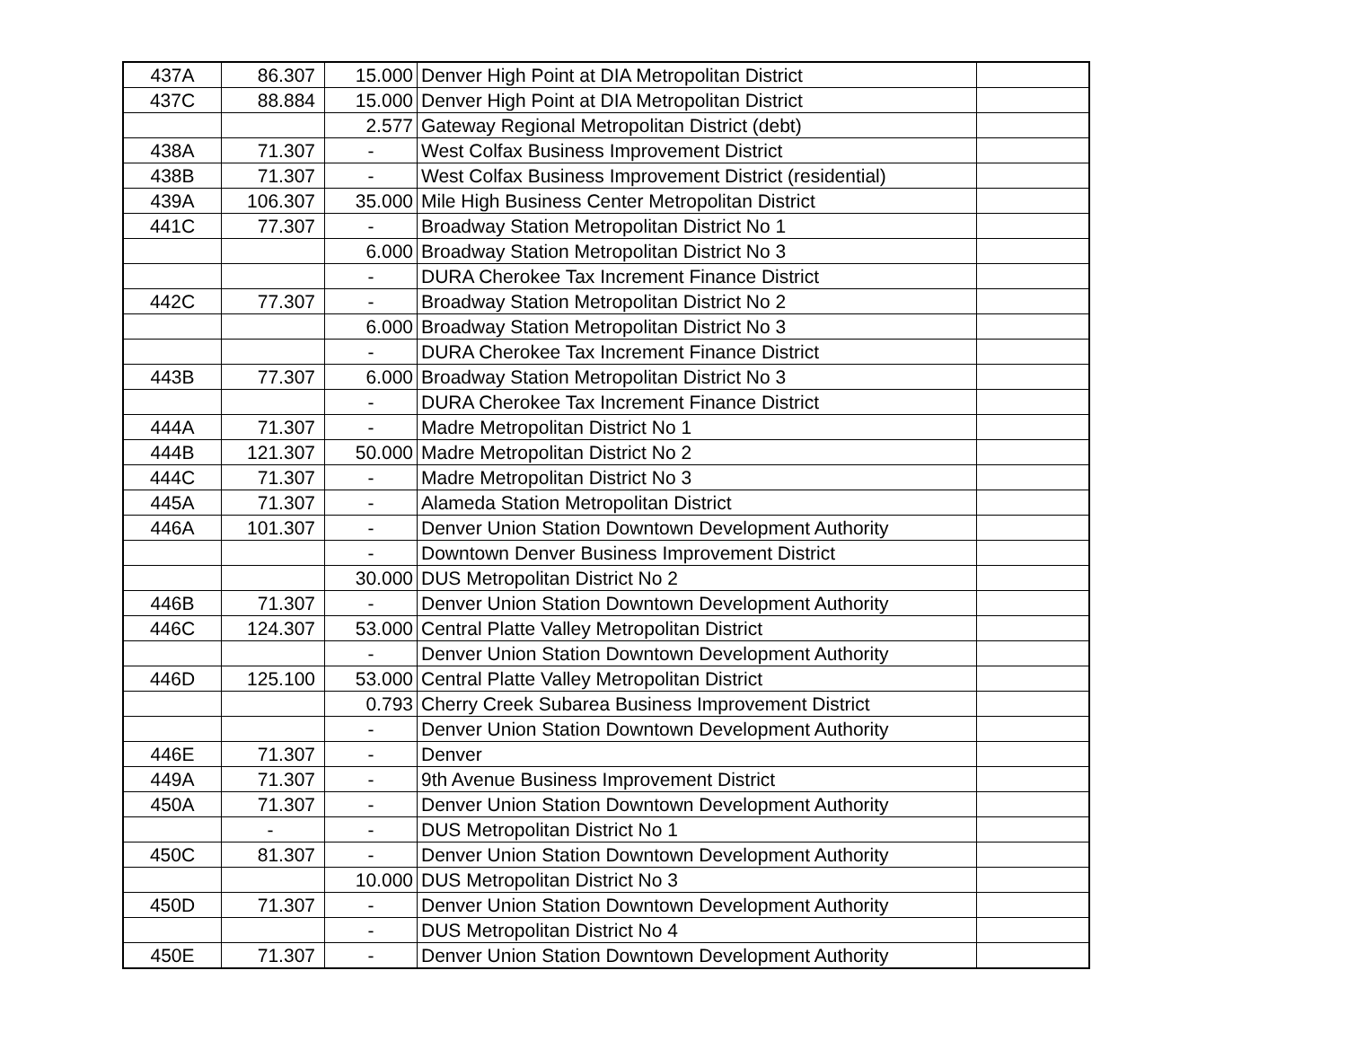| 437A | 86.307 | 15.000 | Denver High Point at DIA Metropolitan District | |
| 437C | 88.884 | 15.000 | Denver High Point at DIA Metropolitan District | |
| | | 2.577 | Gateway Regional Metropolitan District (debt) | |
| 438A | 71.307 | - | West Colfax Business Improvement District | |
| 438B | 71.307 | - | West Colfax Business Improvement District (residential) | |
| 439A | 106.307 | 35.000 | Mile High Business Center Metropolitan District | |
| 441C | 77.307 | - | Broadway Station Metropolitan District No 1 | |
| | | 6.000 | Broadway Station Metropolitan District No 3 | |
| | | - | DURA Cherokee Tax Increment Finance District | |
| 442C | 77.307 | - | Broadway Station Metropolitan District No 2 | |
| | | 6.000 | Broadway Station Metropolitan District No 3 | |
| | | - | DURA Cherokee Tax Increment Finance District | |
| 443B | 77.307 | 6.000 | Broadway Station Metropolitan District No 3 | |
| | | - | DURA Cherokee Tax Increment Finance District | |
| 444A | 71.307 | - | Madre Metropolitan District No 1 | |
| 444B | 121.307 | 50.000 | Madre Metropolitan District No 2 | |
| 444C | 71.307 | - | Madre Metropolitan District No 3 | |
| 445A | 71.307 | - | Alameda Station Metropolitan District | |
| 446A | 101.307 | - | Denver Union Station Downtown Development Authority | |
| | | - | Downtown Denver Business Improvement District | |
| | | 30.000 | DUS Metropolitan District No 2 | |
| 446B | 71.307 | - | Denver Union Station Downtown Development Authority | |
| 446C | 124.307 | 53.000 | Central Platte Valley Metropolitan District | |
| | | - | Denver Union Station Downtown Development Authority | |
| 446D | 125.100 | 53.000 | Central Platte Valley Metropolitan District | |
| | | 0.793 | Cherry Creek Subarea Business Improvement District | |
| | | - | Denver Union Station Downtown Development Authority | |
| 446E | 71.307 | - | Denver | |
| 449A | 71.307 | - | 9th Avenue Business Improvement District | |
| 450A | 71.307 | - | Denver Union Station Downtown Development Authority | |
| | - | - | DUS Metropolitan District No 1 | |
| 450C | 81.307 | - | Denver Union Station Downtown Development Authority | |
| | | 10.000 | DUS Metropolitan District No 3 | |
| 450D | 71.307 | - | Denver Union Station Downtown Development Authority | |
| | | - | DUS Metropolitan District No 4 | |
| 450E | 71.307 | - | Denver Union Station Downtown Development Authority | |